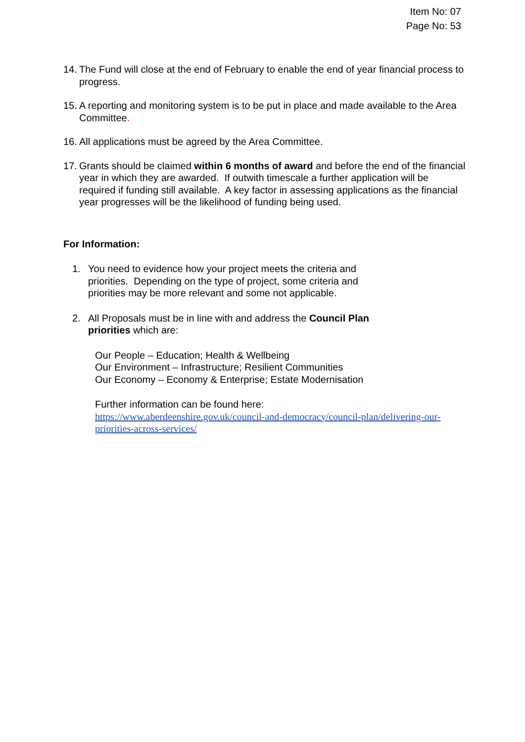Item No: 07
Page No: 53
14. The Fund will close at the end of February to enable the end of year financial process to progress.
15. A reporting and monitoring system is to be put in place and made available to the Area Committee.
16. All applications must be agreed by the Area Committee.
17. Grants should be claimed within 6 months of award and before the end of the financial year in which they are awarded. If outwith timescale a further application will be required if funding still available. A key factor in assessing applications as the financial year progresses will be the likelihood of funding being used.
For Information:
1. You need to evidence how your project meets the criteria and priorities. Depending on the type of project, some criteria and priorities may be more relevant and some not applicable.
2. All Proposals must be in line with and address the Council Plan priorities which are:
Our People – Education; Health & Wellbeing
Our Environment – Infrastructure; Resilient Communities
Our Economy – Economy & Enterprise; Estate Modernisation
Further information can be found here:
https://www.aberdeenshire.gov.uk/council-and-democracy/council-plan/delivering-our-priorities-across-services/